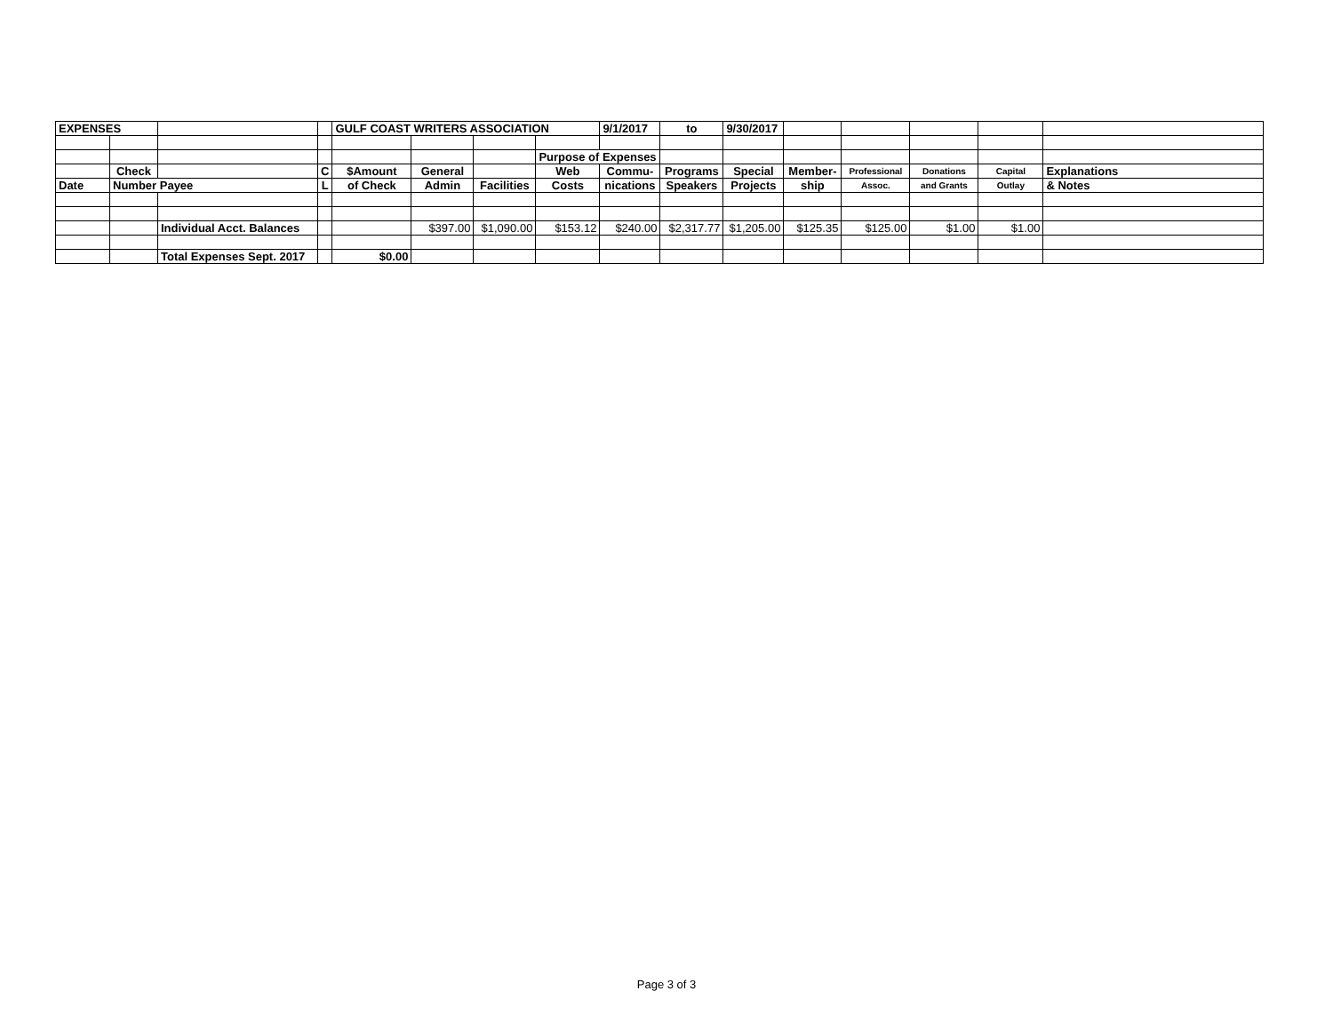| EXPENSES | | | | GULF COAST WRITERS ASSOCIATION | | | | 9/1/2017 | to | 9/30/2017 | | | | | |
| | | | | | | | Purpose of Expenses | | | | | | | | |
| | Check | | C | $Amount | General | | Web | Commu- | Programs | Special | Member- | Professional | Donations | Capital | Explanations |
| Date | Number Payee | | L | of Check | Admin | Facilities | Costs | nications | Speakers | Projects | ship | Assoc. | and Grants | Outlay | & Notes |
| | | Individual Acct. Balances | | | $397.00 | $1,090.00 | $153.12 | $240.00 | $2,317.77 | $1,205.00 | $125.35 | $125.00 | $1.00 | $1.00 | |
| | | Total Expenses Sept. 2017 | | $0.00 | | | | | | | | | | | |
Page 3 of 3